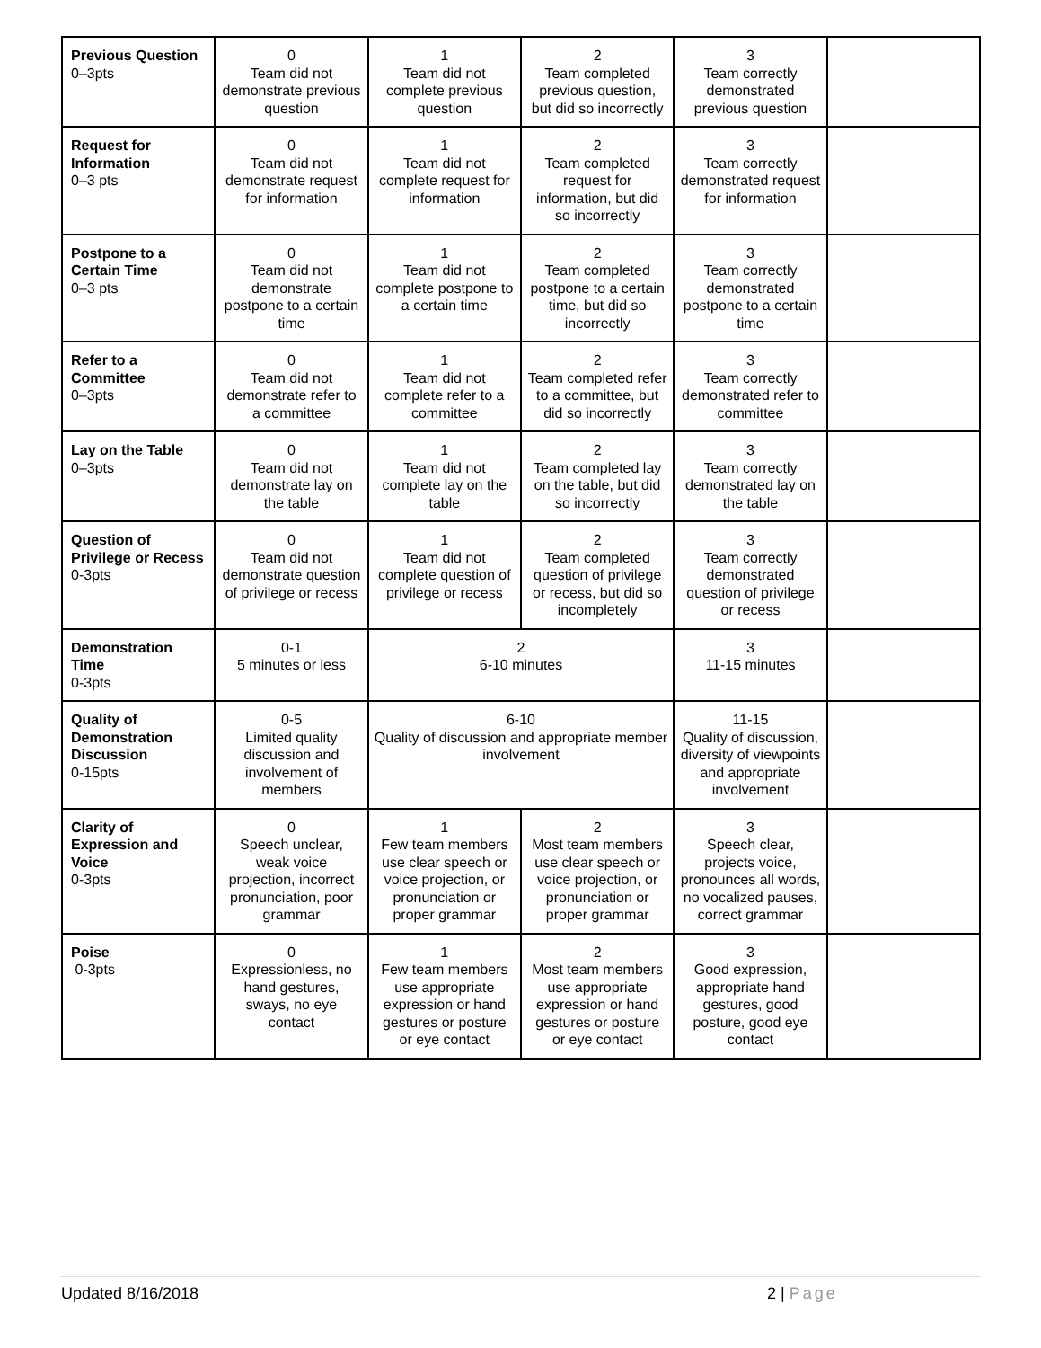| Previous Question 0–3pts | 0 Team did not demonstrate previous question | 1 Team did not complete previous question | 2 Team completed previous question, but did so incorrectly | 3 Team correctly demonstrated previous question | |
| Request for Information 0–3 pts | 0 Team did not demonstrate request for information | 1 Team did not complete request for information | 2 Team completed request for information, but did so incorrectly | 3 Team correctly demonstrated request for information | |
| Postpone to a Certain Time 0–3 pts | 0 Team did not demonstrate postpone to a certain time | 1 Team did not complete postpone to a certain time | 2 Team completed postpone to a certain time, but did so incorrectly | 3 Team correctly demonstrated postpone to a certain time | |
| Refer to a Committee 0–3pts | 0 Team did not demonstrate refer to a committee | 1 Team did not complete refer to a committee | 2 Team completed refer to a committee, but did so incorrectly | 3 Team correctly demonstrated refer to committee | |
| Lay on the Table 0–3pts | 0 Team did not demonstrate lay on the table | 1 Team did not complete lay on the table | 2 Team completed lay on the table, but did so incorrectly | 3 Team correctly demonstrated lay on the table | |
| Question of Privilege or Recess 0-3pts | 0 Team did not demonstrate question of privilege or recess | 1 Team did not complete question of privilege or recess | 2 Team completed question of privilege or recess, but did so incompletely | 3 Team correctly demonstrated question of privilege or recess | |
| Demonstration Time 0-3pts | 0-1 5 minutes or less | 2 6-10 minutes | | 3 11-15 minutes | |
| Quality of Demonstration Discussion 0-15pts | 0-5 Limited quality discussion and involvement of members | 6-10 Quality of discussion and appropriate member involvement | | 11-15 Quality of discussion, diversity of viewpoints and appropriate involvement | |
| Clarity of Expression and Voice 0-3pts | 0 Speech unclear, weak voice projection, incorrect pronunciation, poor grammar | 1 Few team members use clear speech or voice projection, or pronunciation or proper grammar | 2 Most team members use clear speech or voice projection, or pronunciation or proper grammar | 3 Speech clear, projects voice, pronounces all words, no vocalized pauses, correct grammar | |
| Poise 0-3pts | 0 Expressionless, no hand gestures, sways, no eye contact | 1 Few team members use appropriate expression or hand gestures or posture or eye contact | 2 Most team members use appropriate expression or hand gestures or posture or eye contact | 3 Good expression, appropriate hand gestures, good posture, good eye contact | |
Updated 8/16/2018 2 | Page